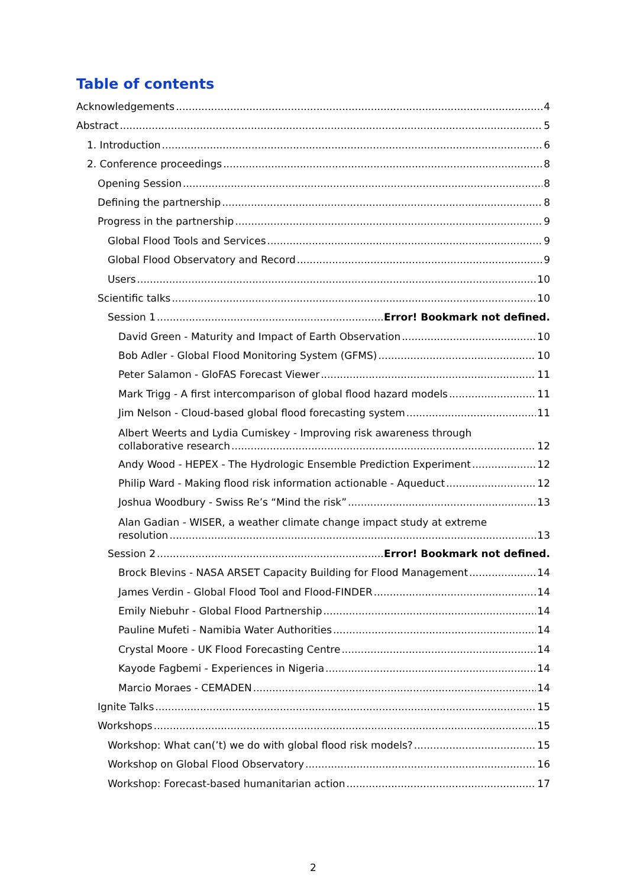Table of contents
Acknowledgements 4
Abstract 5
1. Introduction 6
2. Conference proceedings 8
Opening Session 8
Defining the partnership 8
Progress in the partnership 9
Global Flood Tools and Services 9
Global Flood Observatory and Record 9
Users 10
Scientific talks 10
Session 1 Error! Bookmark not defined.
David Green - Maturity and Impact of Earth Observation 10
Bob Adler - Global Flood Monitoring System (GFMS) 10
Peter Salamon - GloFAS Forecast Viewer 11
Mark Trigg - A first intercomparison of global flood hazard models 11
Jim Nelson - Cloud-based global flood forecasting system 11
Albert Weerts and Lydia Cumiskey - Improving risk awareness through
collaborative research 12
Andy Wood - HEPEX - The Hydrologic Ensemble Prediction Experiment 12
Philip Ward - Making flood risk information actionable - Aqueduct 12
Joshua Woodbury - Swiss Re’s “Mind the risk” 13
Alan Gadian - WISER, a weather climate change impact study at extreme
resolution 13
Session 2 Error! Bookmark not defined.
Brock Blevins - NASA ARSET Capacity Building for Flood Management 14
James Verdin - Global Flood Tool and Flood-FINDER 14
Emily Niebuhr - Global Flood Partnership 14
Pauline Mufeti - Namibia Water Authorities 14
Crystal Moore - UK Flood Forecasting Centre 14
Kayode Fagbemi - Experiences in Nigeria 14
Marcio Moraes - CEMADEN 14
Ignite Talks 15
Workshops 15
Workshop: What can(’t) we do with global flood risk models? 15
Workshop on Global Flood Observatory 16
Workshop: Forecast-based humanitarian action 17
2